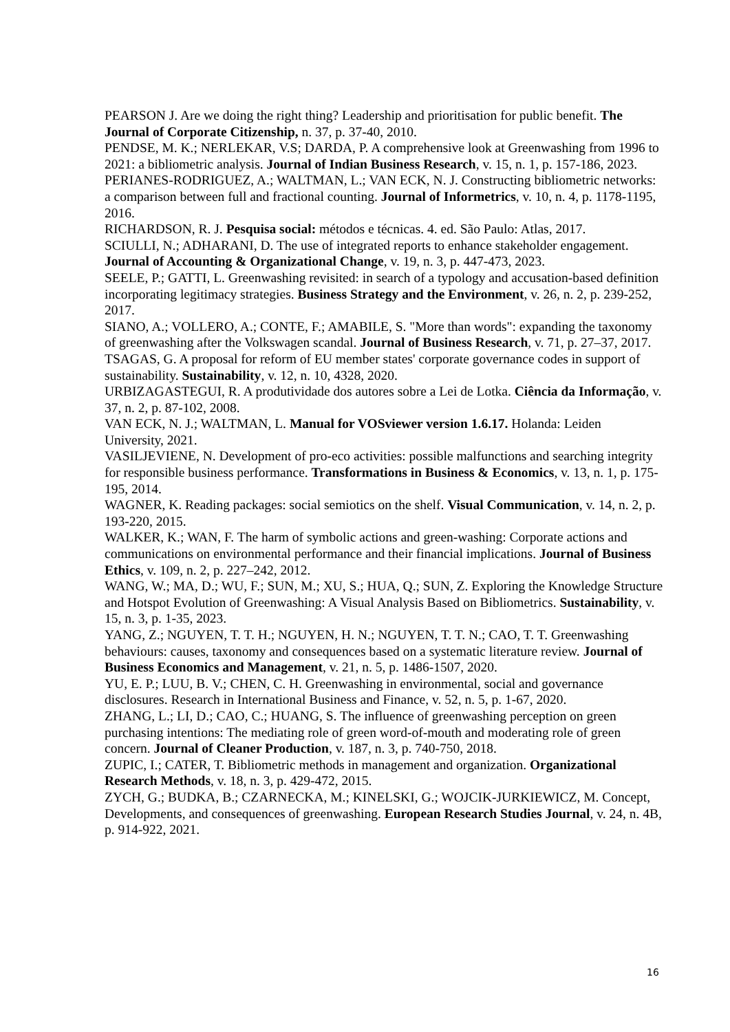PEARSON J. Are we doing the right thing? Leadership and prioritisation for public benefit. The Journal of Corporate Citizenship, n. 37, p. 37-40, 2010.
PENDSE, M. K.; NERLEKAR, V.S; DARDA, P. A comprehensive look at Greenwashing from 1996 to 2021: a bibliometric analysis. Journal of Indian Business Research, v. 15, n. 1, p. 157-186, 2023.
PERIANES-RODRIGUEZ, A.; WALTMAN, L.; VAN ECK, N. J. Constructing bibliometric networks: a comparison between full and fractional counting. Journal of Informetrics, v. 10, n. 4, p. 1178-1195, 2016.
RICHARDSON, R. J. Pesquisa social: métodos e técnicas. 4. ed. São Paulo: Atlas, 2017.
SCIULLI, N.; ADHARANI, D. The use of integrated reports to enhance stakeholder engagement. Journal of Accounting & Organizational Change, v. 19, n. 3, p. 447-473, 2023.
SEELE, P.; GATTI, L. Greenwashing revisited: in search of a typology and accusation-based definition incorporating legitimacy strategies. Business Strategy and the Environment, v. 26, n. 2, p. 239-252, 2017.
SIANO, A.; VOLLERO, A.; CONTE, F.; AMABILE, S. "More than words": expanding the taxonomy of greenwashing after the Volkswagen scandal. Journal of Business Research, v. 71, p. 27–37, 2017.
TSAGAS, G. A proposal for reform of EU member states' corporate governance codes in support of sustainability. Sustainability, v. 12, n. 10, 4328, 2020.
URBIZAGASTEGUI, R. A produtividade dos autores sobre a Lei de Lotka. Ciência da Informação, v. 37, n. 2, p. 87-102, 2008.
VAN ECK, N. J.; WALTMAN, L. Manual for VOSviewer version 1.6.17. Holanda: Leiden University, 2021.
VASILJEVIENE, N. Development of pro-eco activities: possible malfunctions and searching integrity for responsible business performance. Transformations in Business & Economics, v. 13, n. 1, p. 175-195, 2014.
WAGNER, K. Reading packages: social semiotics on the shelf. Visual Communication, v. 14, n. 2, p. 193-220, 2015.
WALKER, K.; WAN, F. The harm of symbolic actions and green-washing: Corporate actions and communications on environmental performance and their financial implications. Journal of Business Ethics, v. 109, n. 2, p. 227–242, 2012.
WANG, W.; MA, D.; WU, F.; SUN, M.; XU, S.; HUA, Q.; SUN, Z. Exploring the Knowledge Structure and Hotspot Evolution of Greenwashing: A Visual Analysis Based on Bibliometrics. Sustainability, v. 15, n. 3, p. 1-35, 2023.
YANG, Z.; NGUYEN, T. T. H.; NGUYEN, H. N.; NGUYEN, T. T. N.; CAO, T. T. Greenwashing behaviours: causes, taxonomy and consequences based on a systematic literature review. Journal of Business Economics and Management, v. 21, n. 5, p. 1486-1507, 2020.
YU, E. P.; LUU, B. V.; CHEN, C. H. Greenwashing in environmental, social and governance disclosures. Research in International Business and Finance, v. 52, n. 5, p. 1-67, 2020.
ZHANG, L.; LI, D.; CAO, C.; HUANG, S. The influence of greenwashing perception on green purchasing intentions: The mediating role of green word-of-mouth and moderating role of green concern. Journal of Cleaner Production, v. 187, n. 3, p. 740-750, 2018.
ZUPIC, I.; CATER, T. Bibliometric methods in management and organization. Organizational Research Methods, v. 18, n. 3, p. 429-472, 2015.
ZYCH, G.; BUDKA, B.; CZARNECKA, M.; KINELSKI, G.; WOJCIK-JURKIEWICZ, M. Concept, Developments, and consequences of greenwashing. European Research Studies Journal, v. 24, n. 4B, p. 914-922, 2021.
16